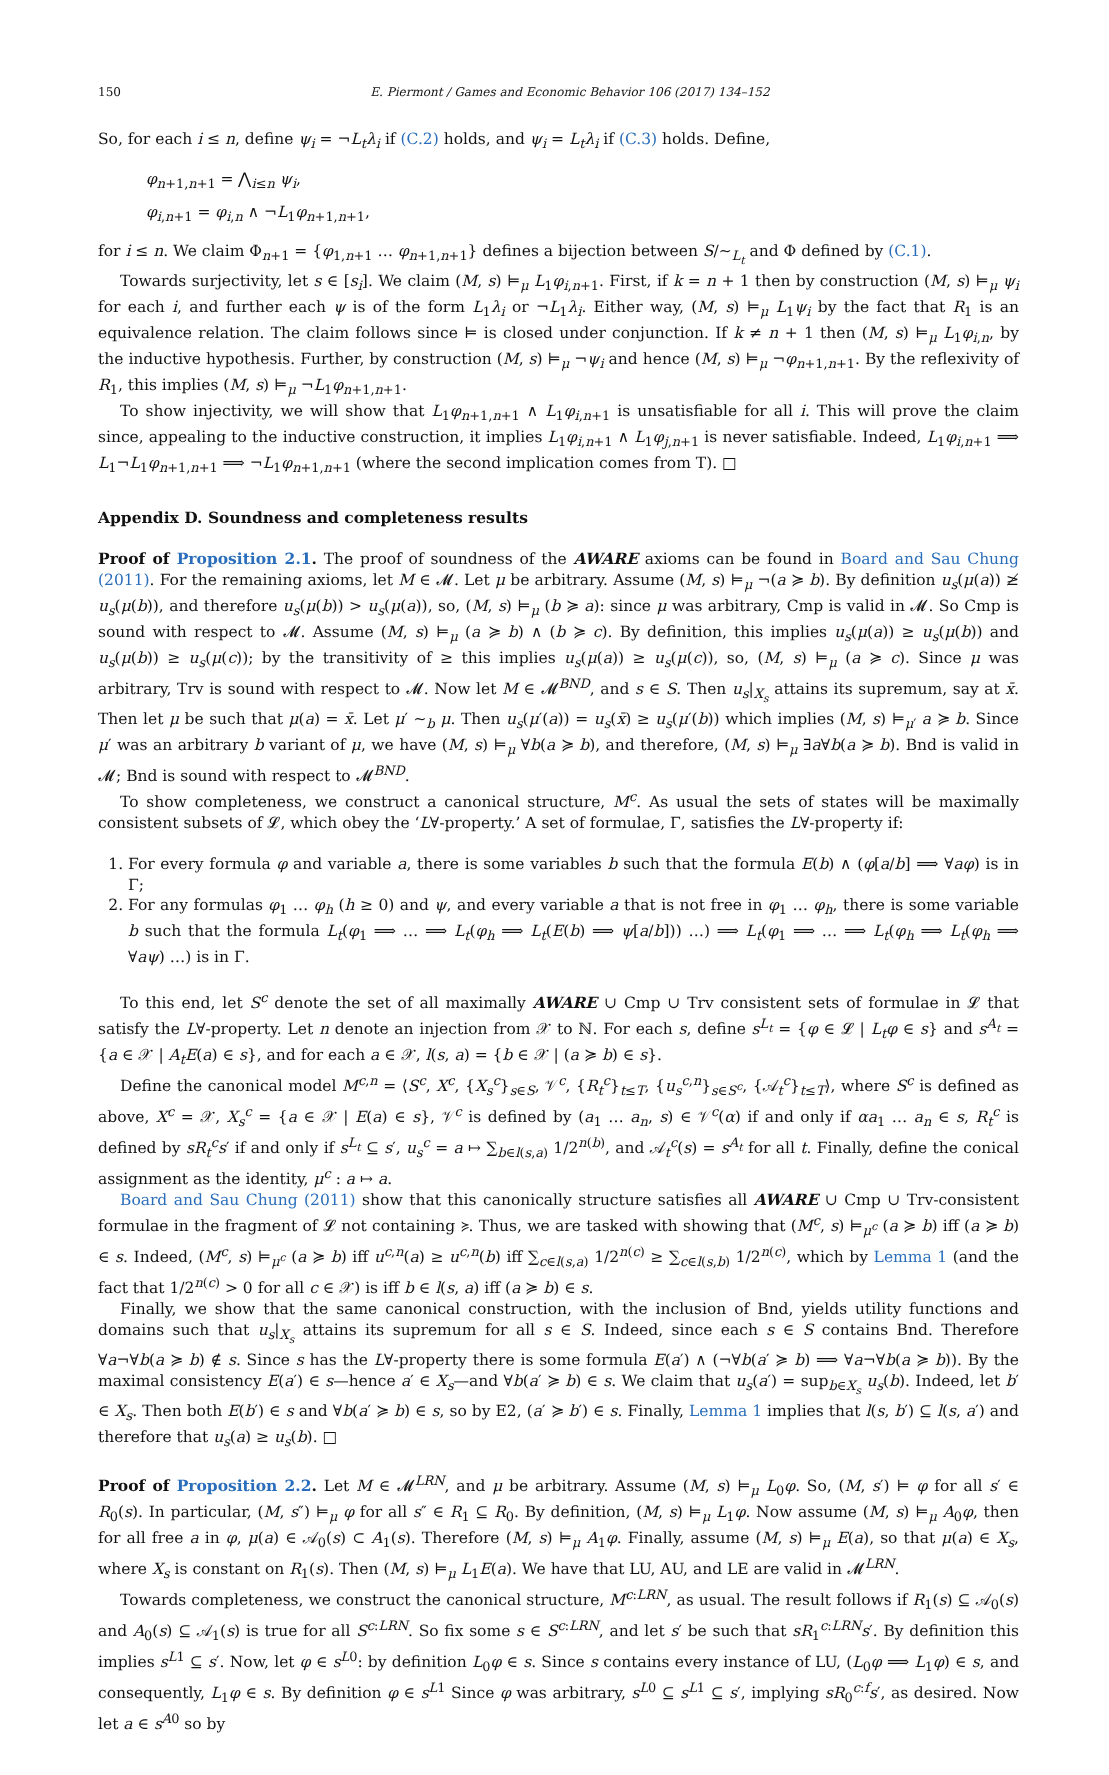150 E. Piermont / Games and Economic Behavior 106 (2017) 134–152
So, for each i ≤ n, define ψ<sub>i</sub> = ¬L<sub>t</sub>λ<sub>i</sub> if (C.2) holds, and ψ<sub>i</sub> = L<sub>t</sub>λ<sub>i</sub> if (C.3) holds. Define,
φ<sub>n+1,n+1</sub> = ⋀<sub>i≤n</sub> ψ<sub>i</sub>,
φ<sub>i,n+1</sub> = φ<sub>i,n</sub> ∧ ¬L<sub>1</sub>φ<sub>n+1,n+1</sub>,
for i ≤ n. We claim Φ<sub>n+1</sub> = {φ<sub>1,n+1</sub> … φ<sub>n+1,n+1</sub>} defines a bijection between S/∼<sub>L<sub>t</sub></sub> and Φ defined by (C.1).
Towards surjectivity, let s ∈ [s<sub>i</sub>]. We claim (M, s) ⊨<sub>μ</sub> L<sub>1</sub>φ<sub>i,n+1</sub>. First, if k = n + 1 then by construction (M, s) ⊨<sub>μ</sub> ψ<sub>i</sub> for each i, and further each ψ is of the form L<sub>1</sub>λ<sub>i</sub> or ¬L<sub>1</sub>λ<sub>i</sub>. Either way, (M, s) ⊨<sub>μ</sub> L<sub>1</sub>ψ<sub>i</sub> by the fact that R<sub>1</sub> is an equivalence relation. The claim follows since ⊨ is closed under conjunction. If k ≠ n + 1 then (M, s) ⊨<sub>μ</sub> L<sub>1</sub>φ<sub>i,n</sub>, by the inductive hypothesis. Further, by construction (M, s) ⊨<sub>μ</sub> ¬ψ<sub>i</sub> and hence (M, s) ⊨<sub>μ</sub> ¬φ<sub>n+1,n+1</sub>. By the reflexivity of R<sub>1</sub>, this implies (M, s) ⊨<sub>μ</sub> ¬L<sub>1</sub>φ<sub>n+1,n+1</sub>.
To show injectivity, we will show that L<sub>1</sub>φ<sub>n+1,n+1</sub> ∧ L<sub>1</sub>φ<sub>i,n+1</sub> is unsatisfiable for all i. This will prove the claim since, appealing to the inductive construction, it implies L<sub>1</sub>φ<sub>i,n+1</sub> ∧ L<sub>1</sub>φ<sub>j,n+1</sub> is never satisfiable. Indeed, L<sub>1</sub>φ<sub>i,n+1</sub> ⟹ L<sub>1</sub>¬L<sub>1</sub>φ<sub>n+1,n+1</sub> ⟹ ¬L<sub>1</sub>φ<sub>n+1,n+1</sub> (where the second implication comes from T). □
Appendix D. Soundness and completeness results
Proof of Proposition 2.1. The proof of soundness of the AWARE axioms can be found in Board and Sau Chung (2011). For the remaining axioms, let M ∈ 𝓜. Let μ be arbitrary. Assume (M, s) ⊨<sub>μ</sub> ¬(a ≽ b). By definition u<sub>s</sub>(μ(a)) ≱ u<sub>s</sub>(μ(b)), and therefore u<sub>s</sub>(μ(b)) > u<sub>s</sub>(μ(a)), so, (M, s) ⊨<sub>μ</sub> (b ≽ a): since μ was arbitrary, Cmp is valid in 𝓜. So Cmp is sound with respect to 𝓜. Assume (M, s) ⊨<sub>μ</sub> (a ≽ b) ∧ (b ≽ c). By definition, this implies u<sub>s</sub>(μ(a)) ≥ u<sub>s</sub>(μ(b)) and u<sub>s</sub>(μ(b)) ≥ u<sub>s</sub>(μ(c)); by the transitivity of ≥ this implies u<sub>s</sub>(μ(a)) ≥ u<sub>s</sub>(μ(c)), so, (M, s) ⊨<sub>μ</sub> (a ≽ c). Since μ was arbitrary, Trv is sound with respect to 𝓜. Now let M ∈ 𝓜<sup>BND</sup>, and s ∈ S. Then u<sub>s</sub>|<sub>X<sub>s</sub></sub> attains its supremum, say at x̄. Then let μ be such that μ(a) = x̄. Let μ′ ∼<sub>b</sub> μ. Then u<sub>s</sub>(μ′(a)) = u<sub>s</sub>(x̄) ≥ u<sub>s</sub>(μ′(b)) which implies (M, s) ⊨<sub>μ′</sub> a ≽ b. Since μ′ was an arbitrary b variant of μ, we have (M, s) ⊨<sub>μ</sub> ∀b(a ≽ b), and therefore, (M, s) ⊨<sub>μ</sub> ∃a∀b(a ≽ b). Bnd is valid in 𝓜; Bnd is sound with respect to 𝓜<sup>BND</sup>.
To show completeness, we construct a canonical structure, M<sup>c</sup>. As usual the sets of states will be maximally consistent subsets of 𝓛, which obey the ‘L∀-property.’ A set of formulae, Γ, satisfies the L∀-property if:
1. For every formula φ and variable a, there is some variables b such that the formula E(b) ∧ (φ[a/b] ⟹ ∀aφ) is in Γ;
2. For any formulas φ<sub>1</sub> … φ<sub>h</sub> (h ≥ 0) and ψ, and every variable a that is not free in φ<sub>1</sub> … φ<sub>h</sub>, there is some variable b such that the formula L<sub>t</sub>(φ<sub>1</sub> ⟹ … ⟹ L<sub>t</sub>(φ<sub>h</sub> ⟹ L<sub>t</sub>(E(b) ⟹ ψ[a/b])) …) ⟹ L<sub>t</sub>(φ<sub>1</sub> ⟹ … ⟹ L<sub>t</sub>(φ<sub>h</sub> ⟹ L<sub>t</sub>(φ<sub>h</sub> ⟹ ∀aψ) …) is in Γ.
To this end, let S<sup>c</sup> denote the set of all maximally AWARE ∪ Cmp ∪ Trv consistent sets of formulae in 𝓛 that satisfy the L∀-property. Let n denote an injection from 𝒳 to ℕ. For each s, define s<sup>L<sub>t</sub></sup> = {φ ∈ 𝓛 | L<sub>t</sub>φ ∈ s} and s<sup>A<sub>t</sub></sup> = {a ∈ 𝒳 | A<sub>t</sub>E(a) ∈ s}, and for each a ∈ 𝒳, l(s, a) = {b ∈ 𝒳 | (a ≽ b) ∈ s}.
Define the canonical model M<sup>c,n</sup> = ⟨S<sup>c</sup>, X<sup>c</sup>, {X<sub>s</sub><sup>c</sup>}<sub>s∈S</sub>, 𝒱<sup>c</sup>, {R<sub>t</sub><sup>c</sup>}<sub>t≤T</sub>, {u<sub>s</sub><sup>c,n</sup>}<sub>s∈S<sup>c</sup></sub>, {𝒜<sub>t</sub><sup>c</sup>}<sub>t≤T</sub>⟩, where S<sup>c</sup> is defined as above, X<sup>c</sup> = 𝒳, X<sub>s</sub><sup>c</sup> = {a ∈ 𝒳 | E(a) ∈ s}, 𝒱<sup>c</sup> is defined by (a<sub>1</sub> … a<sub>n</sub>, s) ∈ 𝒱<sup>c</sup>(α) if and only if αa<sub>1</sub> … a<sub>n</sub> ∈ s, R<sub>t</sub><sup>c</sup> is defined by sR<sub>t</sub><sup>c</sup>s′ if and only if s<sup>L<sub>t</sub></sup> ⊆ s′, u<sub>s</sub><sup>c</sup> = a ↦ ∑<sub>b∈l(s,a)</sub> 1/2<sup>n(b)</sup>, and 𝒜<sub>t</sub><sup>c</sup>(s) = s<sup>A<sub>t</sub></sup> for all t. Finally, define the conical assignment as the identity, μ<sup>c</sup> : a ↦ a.
Board and Sau Chung (2011) show that this canonically structure satisfies all AWARE ∪ Cmp ∪ Trv-consistent formulae in the fragment of 𝓛 not containing ≽. Thus, we are tasked with showing that (M<sup>c</sup>, s) ⊨<sub>μ<sup>c</sup></sub> (a ≽ b) iff (a ≽ b) ∈ s. Indeed, (M<sup>c</sup>, s) ⊨<sub>μ<sup>c</sup></sub> (a ≽ b) iff u<sup>c,n</sup>(a) ≥ u<sup>c,n</sup>(b) iff ∑<sub>c∈l(s,a)</sub> 1/2<sup>n(c)</sup> ≥ ∑<sub>c∈l(s,b)</sub> 1/2<sup>n(c)</sup>, which by Lemma 1 (and the fact that 1/2<sup>n(c)</sup> > 0 for all c ∈ 𝒳) is iff b ∈ l(s, a) iff (a ≽ b) ∈ s.
Finally, we show that the same canonical construction, with the inclusion of Bnd, yields utility functions and domains such that u<sub>s</sub>|<sub>X<sub>s</sub></sub> attains its supremum for all s ∈ S. Indeed, since each s ∈ S contains Bnd. Therefore ∀a¬∀b(a ≽ b) ∉ s. Since s has the L∀-property there is some formula E(a′) ∧ (¬∀b(a′ ≽ b) ⟹ ∀a¬∀b(a ≽ b)). By the maximal consistency E(a′) ∈ s—hence a′ ∈ X<sub>s</sub>—and ∀b(a′ ≽ b) ∈ s. We claim that u<sub>s</sub>(a′) = sup<sub>b∈X<sub>s</sub></sub> u<sub>s</sub>(b). Indeed, let b′ ∈ X<sub>s</sub>. Then both E(b′) ∈ s and ∀b(a′ ≽ b) ∈ s, so by E2, (a′ ≽ b′) ∈ s. Finally, Lemma 1 implies that l(s, b′) ⊆ l(s, a′) and therefore that u<sub>s</sub>(a) ≥ u<sub>s</sub>(b). □
Proof of Proposition 2.2. Let M ∈ 𝓜<sup>LRN</sup>, and μ be arbitrary. Assume (M, s) ⊨<sub>μ</sub> L<sub>0</sub>φ. So, (M, s′) ⊨ φ for all s′ ∈ R<sub>0</sub>(s). In particular, (M, s″) ⊨<sub>μ</sub> φ for all s″ ∈ R<sub>1</sub> ⊆ R<sub>0</sub>. By definition, (M, s) ⊨<sub>μ</sub> L<sub>1</sub>φ. Now assume (M, s) ⊨<sub>μ</sub> A<sub>0</sub>φ, then for all free a in φ, μ(a) ∈ 𝒜<sub>0</sub>(s) ⊂ A<sub>1</sub>(s). Therefore (M, s) ⊨<sub>μ</sub> A<sub>1</sub>φ. Finally, assume (M, s) ⊨<sub>μ</sub> E(a), so that μ(a) ∈ X<sub>s</sub>, where X<sub>s</sub> is constant on R<sub>1</sub>(s). Then (M, s) ⊨<sub>μ</sub> L<sub>1</sub>E(a). We have that LU, AU, and LE are valid in 𝓜<sup>LRN</sup>.
Towards completeness, we construct the canonical structure, M<sup>c:LRN</sup>, as usual. The result follows if R<sub>1</sub>(s) ⊆ 𝒜<sub>0</sub>(s) and A<sub>0</sub>(s) ⊆ 𝒜<sub>1</sub>(s) is true for all S<sup>c:LRN</sup>. So fix some s ∈ S<sup>c:LRN</sup>, and let s′ be such that sR<sub>1</sub><sup>c:LRN</sup>s′. By definition this implies s<sup>L</sup><sup>1</sup> ⊆ s′. Now, let φ ∈ s<sup>L</sup><sup>0</sup>: by definition L<sub>0</sub>φ ∈ s. Since s contains every instance of LU, (L<sub>0</sub>φ ⟹ L<sub>1</sub>φ) ∈ s, and consequently, L<sub>1</sub>φ ∈ s. By definition φ ∈ s<sup>L</sup><sup>1</sup> Since φ was arbitrary, s<sup>L</sup><sup>0</sup> ⊆ s<sup>L</sup><sup>1</sup> ⊆ s′, implying sR<sub>0</sub><sup>c:f</sup>s′, as desired. Now let a ∈ s<sup>A</sup><sup>0</sup> so by